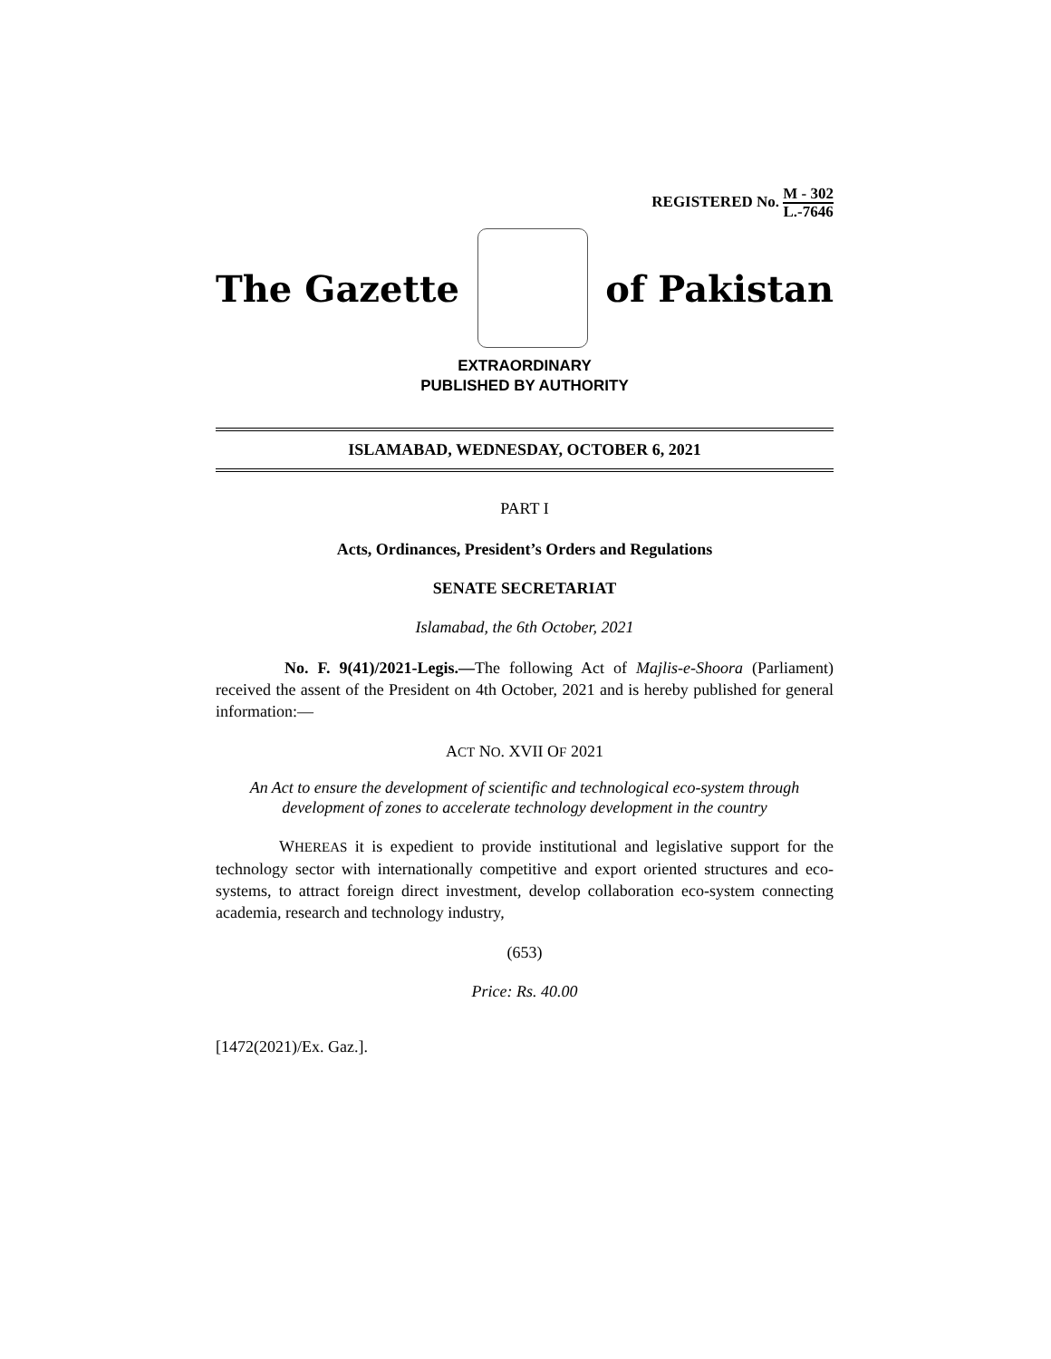REGISTERED No. M - 302 L.-7646
The Gazette of Pakistan
EXTRAORDINARY
PUBLISHED BY AUTHORITY
ISLAMABAD, WEDNESDAY, OCTOBER 6, 2021
PART I
Acts, Ordinances, President’s Orders and Regulations
SENATE SECRETARIAT
Islamabad, the 6th October, 2021
No. F. 9(41)/2021-Legis.—The following Act of Majlis-e-Shoora (Parliament) received the assent of the President on 4th October, 2021 and is hereby published for general information:—
ACT NO. XVII OF 2021
An Act to ensure the development of scientific and technological eco-system through development of zones to accelerate technology development in the country
WHEREAS it is expedient to provide institutional and legislative support for the technology sector with internationally competitive and export oriented structures and eco-systems, to attract foreign direct investment, develop collaboration eco-system connecting academia, research and technology industry,
(653)
Price: Rs. 40.00
[1472(2021)/Ex. Gaz.].